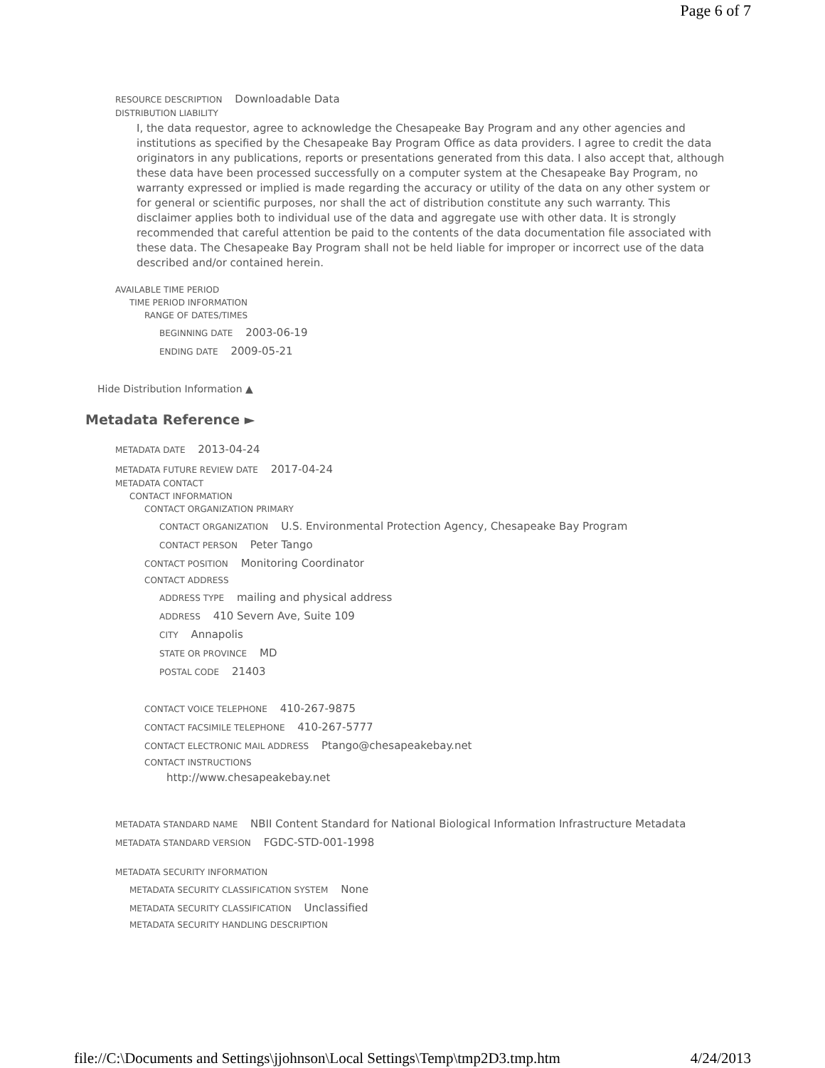Page 6 of 7
RESOURCE DESCRIPTION Downloadable Data
DISTRIBUTION LIABILITY
I, the data requestor, agree to acknowledge the Chesapeake Bay Program and any other agencies and institutions as specified by the Chesapeake Bay Program Office as data providers. I agree to credit the data originators in any publications, reports or presentations generated from this data. I also accept that, although these data have been processed successfully on a computer system at the Chesapeake Bay Program, no warranty expressed or implied is made regarding the accuracy or utility of the data on any other system or for general or scientific purposes, nor shall the act of distribution constitute any such warranty. This disclaimer applies both to individual use of the data and aggregate use with other data. It is strongly recommended that careful attention be paid to the contents of the data documentation file associated with these data. The Chesapeake Bay Program shall not be held liable for improper or incorrect use of the data described and/or contained herein.
AVAILABLE TIME PERIOD
TIME PERIOD INFORMATION
RANGE OF DATES/TIMES
BEGINNING DATE 2003-06-19
ENDING DATE 2009-05-21
Hide Distribution Information ▲
Metadata Reference ►
METADATA DATE 2013-04-24
METADATA FUTURE REVIEW DATE 2017-04-24
METADATA CONTACT
CONTACT INFORMATION
CONTACT ORGANIZATION PRIMARY
CONTACT ORGANIZATION U.S. Environmental Protection Agency, Chesapeake Bay Program
CONTACT PERSON Peter Tango
CONTACT POSITION Monitoring Coordinator
CONTACT ADDRESS
ADDRESS TYPE mailing and physical address
ADDRESS 410 Severn Ave, Suite 109
CITY Annapolis
STATE OR PROVINCE MD
POSTAL CODE 21403
CONTACT VOICE TELEPHONE 410-267-9875
CONTACT FACSIMILE TELEPHONE 410-267-5777
CONTACT ELECTRONIC MAIL ADDRESS Ptango@chesapeakebay.net
CONTACT INSTRUCTIONS
http://www.chesapeakebay.net
METADATA STANDARD NAME NBII Content Standard for National Biological Information Infrastructure Metadata
METADATA STANDARD VERSION FGDC-STD-001-1998
METADATA SECURITY INFORMATION
METADATA SECURITY CLASSIFICATION SYSTEM None
METADATA SECURITY CLASSIFICATION Unclassified
METADATA SECURITY HANDLING DESCRIPTION
file://C:\Documents and Settings\jjohnson\Local Settings\Temp\tmp2D3.tmp.htm 4/24/2013